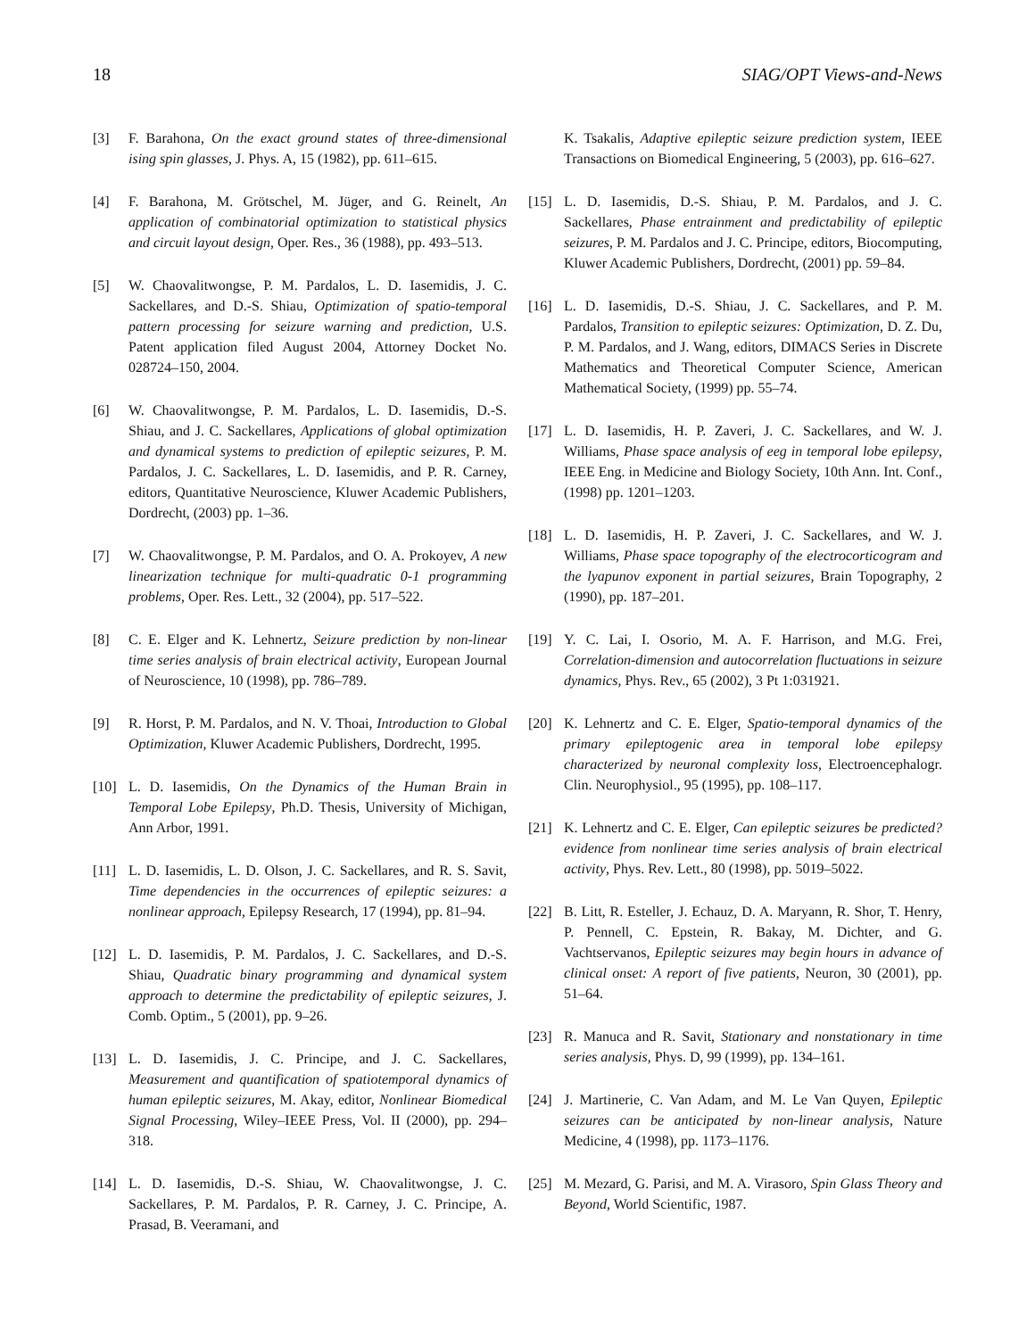18 SIAG/OPT Views-and-News
[3] F. Barahona, On the exact ground states of three-dimensional ising spin glasses, J. Phys. A, 15 (1982), pp. 611–615.
[4] F. Barahona, M. Grötschel, M. Jüger, and G. Reinelt, An application of combinatorial optimization to statistical physics and circuit layout design, Oper. Res., 36 (1988), pp. 493–513.
[5] W. Chaovalitwongse, P. M. Pardalos, L. D. Iasemidis, J. C. Sackellares, and D.-S. Shiau, Optimization of spatio-temporal pattern processing for seizure warning and prediction, U.S. Patent application filed August 2004, Attorney Docket No. 028724–150, 2004.
[6] W. Chaovalitwongse, P. M. Pardalos, L. D. Iasemidis, D.-S. Shiau, and J. C. Sackellares, Applications of global optimization and dynamical systems to prediction of epileptic seizures, P. M. Pardalos, J. C. Sackellares, L. D. Iasemidis, and P. R. Carney, editors, Quantitative Neuroscience, Kluwer Academic Publishers, Dordrecht, (2003) pp. 1–36.
[7] W. Chaovalitwongse, P. M. Pardalos, and O. A. Prokoyev, A new linearization technique for multi-quadratic 0-1 programming problems, Oper. Res. Lett., 32 (2004), pp. 517–522.
[8] C. E. Elger and K. Lehnertz, Seizure prediction by non-linear time series analysis of brain electrical activity, European Journal of Neuroscience, 10 (1998), pp. 786–789.
[9] R. Horst, P. M. Pardalos, and N. V. Thoai, Introduction to Global Optimization, Kluwer Academic Publishers, Dordrecht, 1995.
[10] L. D. Iasemidis, On the Dynamics of the Human Brain in Temporal Lobe Epilepsy, Ph.D. Thesis, University of Michigan, Ann Arbor, 1991.
[11] L. D. Iasemidis, L. D. Olson, J. C. Sackellares, and R. S. Savit, Time dependencies in the occurrences of epileptic seizures: a nonlinear approach, Epilepsy Research, 17 (1994), pp. 81–94.
[12] L. D. Iasemidis, P. M. Pardalos, J. C. Sackellares, and D.-S. Shiau, Quadratic binary programming and dynamical system approach to determine the predictability of epileptic seizures, J. Comb. Optim., 5 (2001), pp. 9–26.
[13] L. D. Iasemidis, J. C. Principe, and J. C. Sackellares, Measurement and quantification of spatiotemporal dynamics of human epileptic seizures, M. Akay, editor, Nonlinear Biomedical Signal Processing, Wiley–IEEE Press, Vol. II (2000), pp. 294–318.
[14] L. D. Iasemidis, D.-S. Shiau, W. Chaovalitwongse, J. C. Sackellares, P. M. Pardalos, P. R. Carney, J. C. Principe, A. Prasad, B. Veeramani, and
K. Tsakalis, Adaptive epileptic seizure prediction system, IEEE Transactions on Biomedical Engineering, 5 (2003), pp. 616–627.
[15] L. D. Iasemidis, D.-S. Shiau, P. M. Pardalos, and J. C. Sackellares, Phase entrainment and predictability of epileptic seizures, P. M. Pardalos and J. C. Principe, editors, Biocomputing, Kluwer Academic Publishers, Dordrecht, (2001) pp. 59–84.
[16] L. D. Iasemidis, D.-S. Shiau, J. C. Sackellares, and P. M. Pardalos, Transition to epileptic seizures: Optimization, D. Z. Du, P. M. Pardalos, and J. Wang, editors, DIMACS Series in Discrete Mathematics and Theoretical Computer Science, American Mathematical Society, (1999) pp. 55–74.
[17] L. D. Iasemidis, H. P. Zaveri, J. C. Sackellares, and W. J. Williams, Phase space analysis of eeg in temporal lobe epilepsy, IEEE Eng. in Medicine and Biology Society, 10th Ann. Int. Conf., (1998) pp. 1201–1203.
[18] L. D. Iasemidis, H. P. Zaveri, J. C. Sackellares, and W. J. Williams, Phase space topography of the electrocorticogram and the lyapunov exponent in partial seizures, Brain Topography, 2 (1990), pp. 187–201.
[19] Y. C. Lai, I. Osorio, M. A. F. Harrison, and M.G. Frei, Correlation-dimension and autocorrelation fluctuations in seizure dynamics, Phys. Rev., 65 (2002), 3 Pt 1:031921.
[20] K. Lehnertz and C. E. Elger, Spatio-temporal dynamics of the primary epileptogenic area in temporal lobe epilepsy characterized by neuronal complexity loss, Electroencephalogr. Clin. Neurophysiol., 95 (1995), pp. 108–117.
[21] K. Lehnertz and C. E. Elger, Can epileptic seizures be predicted? evidence from nonlinear time series analysis of brain electrical activity, Phys. Rev. Lett., 80 (1998), pp. 5019–5022.
[22] B. Litt, R. Esteller, J. Echauz, D. A. Maryann, R. Shor, T. Henry, P. Pennell, C. Epstein, R. Bakay, M. Dichter, and G. Vachtservanos, Epileptic seizures may begin hours in advance of clinical onset: A report of five patients, Neuron, 30 (2001), pp. 51–64.
[23] R. Manuca and R. Savit, Stationary and nonstationary in time series analysis, Phys. D, 99 (1999), pp. 134–161.
[24] J. Martinerie, C. Van Adam, and M. Le Van Quyen, Epileptic seizures can be anticipated by non-linear analysis, Nature Medicine, 4 (1998), pp. 1173–1176.
[25] M. Mezard, G. Parisi, and M. A. Virasoro, Spin Glass Theory and Beyond, World Scientific, 1987.